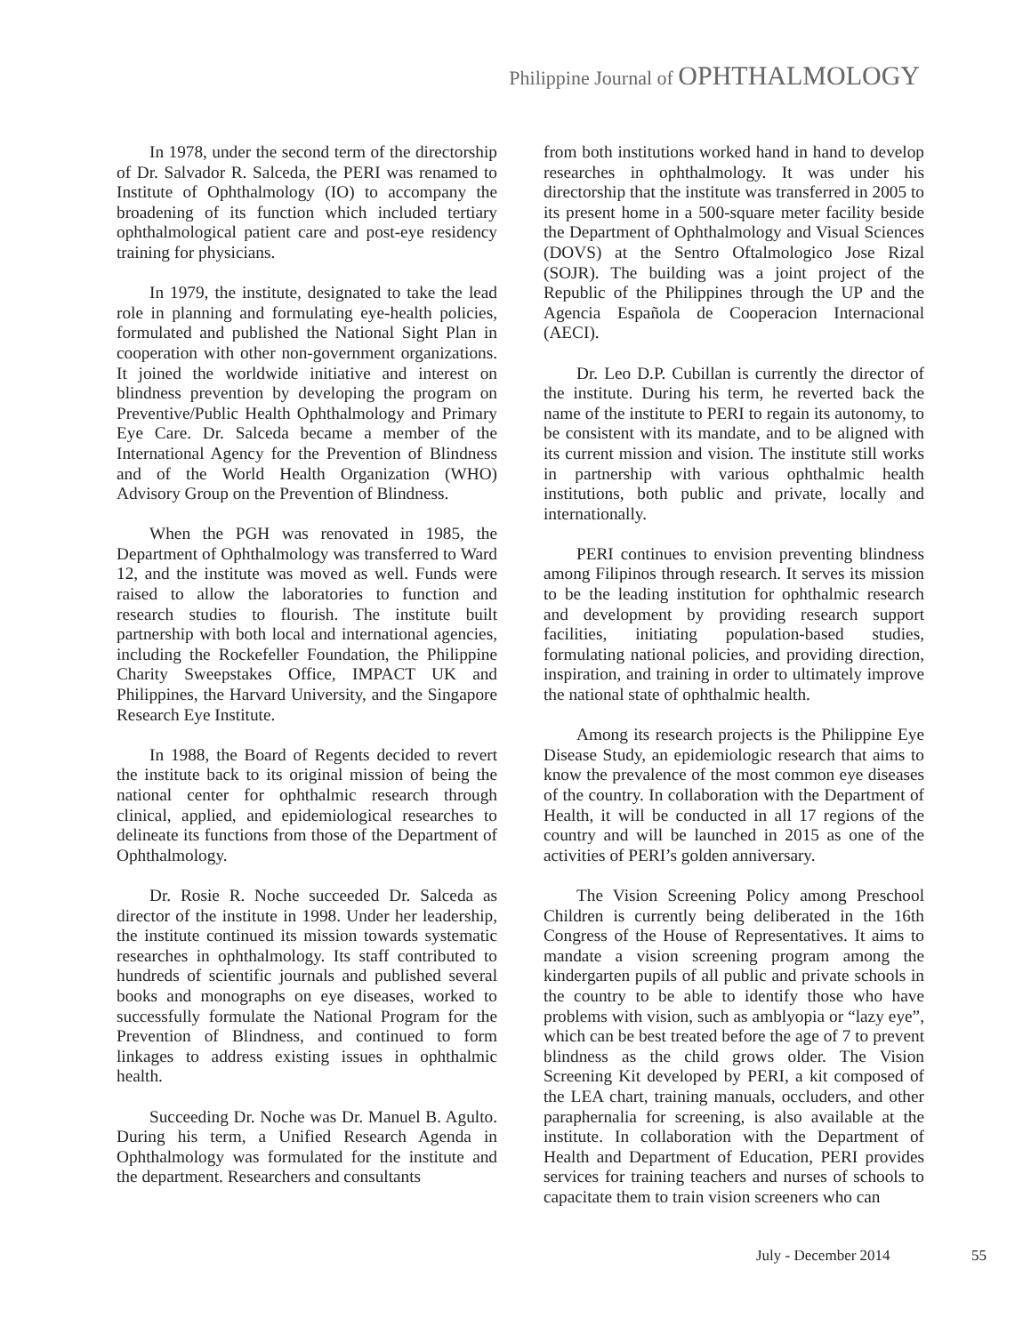Philippine Journal of OPHTHALMOLOGY
In 1978, under the second term of the directorship of Dr. Salvador R. Salceda, the PERI was renamed to Institute of Ophthalmology (IO) to accompany the broadening of its function which included tertiary ophthalmological patient care and post-eye residency training for physicians.
In 1979, the institute, designated to take the lead role in planning and formulating eye-health policies, formulated and published the National Sight Plan in cooperation with other non-government organizations. It joined the worldwide initiative and interest on blindness prevention by developing the program on Preventive/Public Health Ophthalmology and Primary Eye Care. Dr. Salceda became a member of the International Agency for the Prevention of Blindness and of the World Health Organization (WHO) Advisory Group on the Prevention of Blindness.
When the PGH was renovated in 1985, the Department of Ophthalmology was transferred to Ward 12, and the institute was moved as well. Funds were raised to allow the laboratories to function and research studies to flourish. The institute built partnership with both local and international agencies, including the Rockefeller Foundation, the Philippine Charity Sweepstakes Office, IMPACT UK and Philippines, the Harvard University, and the Singapore Research Eye Institute.
In 1988, the Board of Regents decided to revert the institute back to its original mission of being the national center for ophthalmic research through clinical, applied, and epidemiological researches to delineate its functions from those of the Department of Ophthalmology.
Dr. Rosie R. Noche succeeded Dr. Salceda as director of the institute in 1998. Under her leadership, the institute continued its mission towards systematic researches in ophthalmology. Its staff contributed to hundreds of scientific journals and published several books and monographs on eye diseases, worked to successfully formulate the National Program for the Prevention of Blindness, and continued to form linkages to address existing issues in ophthalmic health.
Succeeding Dr. Noche was Dr. Manuel B. Agulto. During his term, a Unified Research Agenda in Ophthalmology was formulated for the institute and the department. Researchers and consultants
from both institutions worked hand in hand to develop researches in ophthalmology. It was under his directorship that the institute was transferred in 2005 to its present home in a 500-square meter facility beside the Department of Ophthalmology and Visual Sciences (DOVS) at the Sentro Oftalmologico Jose Rizal (SOJR). The building was a joint project of the Republic of the Philippines through the UP and the Agencia Española de Cooperacion Internacional (AECI).
Dr. Leo D.P. Cubillan is currently the director of the institute. During his term, he reverted back the name of the institute to PERI to regain its autonomy, to be consistent with its mandate, and to be aligned with its current mission and vision. The institute still works in partnership with various ophthalmic health institutions, both public and private, locally and internationally.
PERI continues to envision preventing blindness among Filipinos through research. It serves its mission to be the leading institution for ophthalmic research and development by providing research support facilities, initiating population-based studies, formulating national policies, and providing direction, inspiration, and training in order to ultimately improve the national state of ophthalmic health.
Among its research projects is the Philippine Eye Disease Study, an epidemiologic research that aims to know the prevalence of the most common eye diseases of the country. In collaboration with the Department of Health, it will be conducted in all 17 regions of the country and will be launched in 2015 as one of the activities of PERI’s golden anniversary.
The Vision Screening Policy among Preschool Children is currently being deliberated in the 16th Congress of the House of Representatives. It aims to mandate a vision screening program among the kindergarten pupils of all public and private schools in the country to be able to identify those who have problems with vision, such as amblyopia or “lazy eye”, which can be best treated before the age of 7 to prevent blindness as the child grows older. The Vision Screening Kit developed by PERI, a kit composed of the LEA chart, training manuals, occluders, and other paraphernalia for screening, is also available at the institute. In collaboration with the Department of Health and Department of Education, PERI provides services for training teachers and nurses of schools to capacitate them to train vision screeners who can
July - December 2014 55